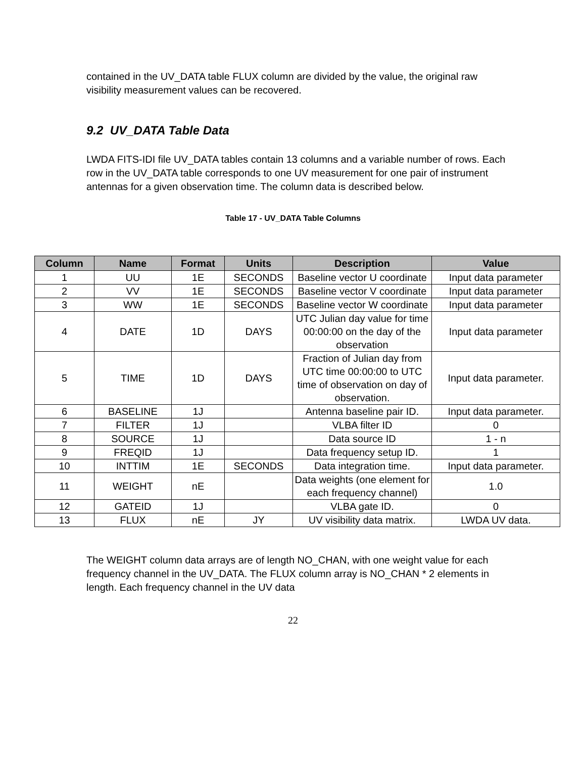contained in the UV_DATA table FLUX column are divided by the value, the original raw visibility measurement values can be recovered.
9.2 UV_DATA Table Data
LWDA FITS-IDI file UV_DATA tables contain 13 columns and a variable number of rows. Each row in the UV_DATA table corresponds to one UV measurement for one pair of instrument antennas for a given observation time. The column data is described below.
Table 17 - UV_DATA Table Columns
| Column | Name | Format | Units | Description | Value |
| --- | --- | --- | --- | --- | --- |
| 1 | UU | 1E | SECONDS | Baseline vector U coordinate | Input data parameter |
| 2 | VV | 1E | SECONDS | Baseline vector V coordinate | Input data parameter |
| 3 | WW | 1E | SECONDS | Baseline vector W coordinate | Input data parameter |
| 4 | DATE | 1D | DAYS | UTC Julian day value for time 00:00:00 on the day of the observation | Input data parameter |
| 5 | TIME | 1D | DAYS | Fraction of Julian day from UTC time 00:00:00 to UTC time of observation on day of observation. | Input data parameter. |
| 6 | BASELINE | 1J | | Antenna baseline pair ID. | Input data parameter. |
| 7 | FILTER | 1J | | VLBA filter ID | 0 |
| 8 | SOURCE | 1J | | Data source ID | 1 - n |
| 9 | FREQID | 1J | | Data frequency setup ID. | 1 |
| 10 | INTTIM | 1E | SECONDS | Data integration time. | Input data parameter. |
| 11 | WEIGHT | nE | | Data weights (one element for each frequency channel) | 1.0 |
| 12 | GATEID | 1J | | VLBA gate ID. | 0 |
| 13 | FLUX | nE | JY | UV visibility data matrix. | LWDA UV data. |
The WEIGHT column data arrays are of length NO_CHAN, with one weight value for each frequency channel in the UV_DATA. The FLUX column array is NO_CHAN * 2 elements in length. Each frequency channel in the UV data
22